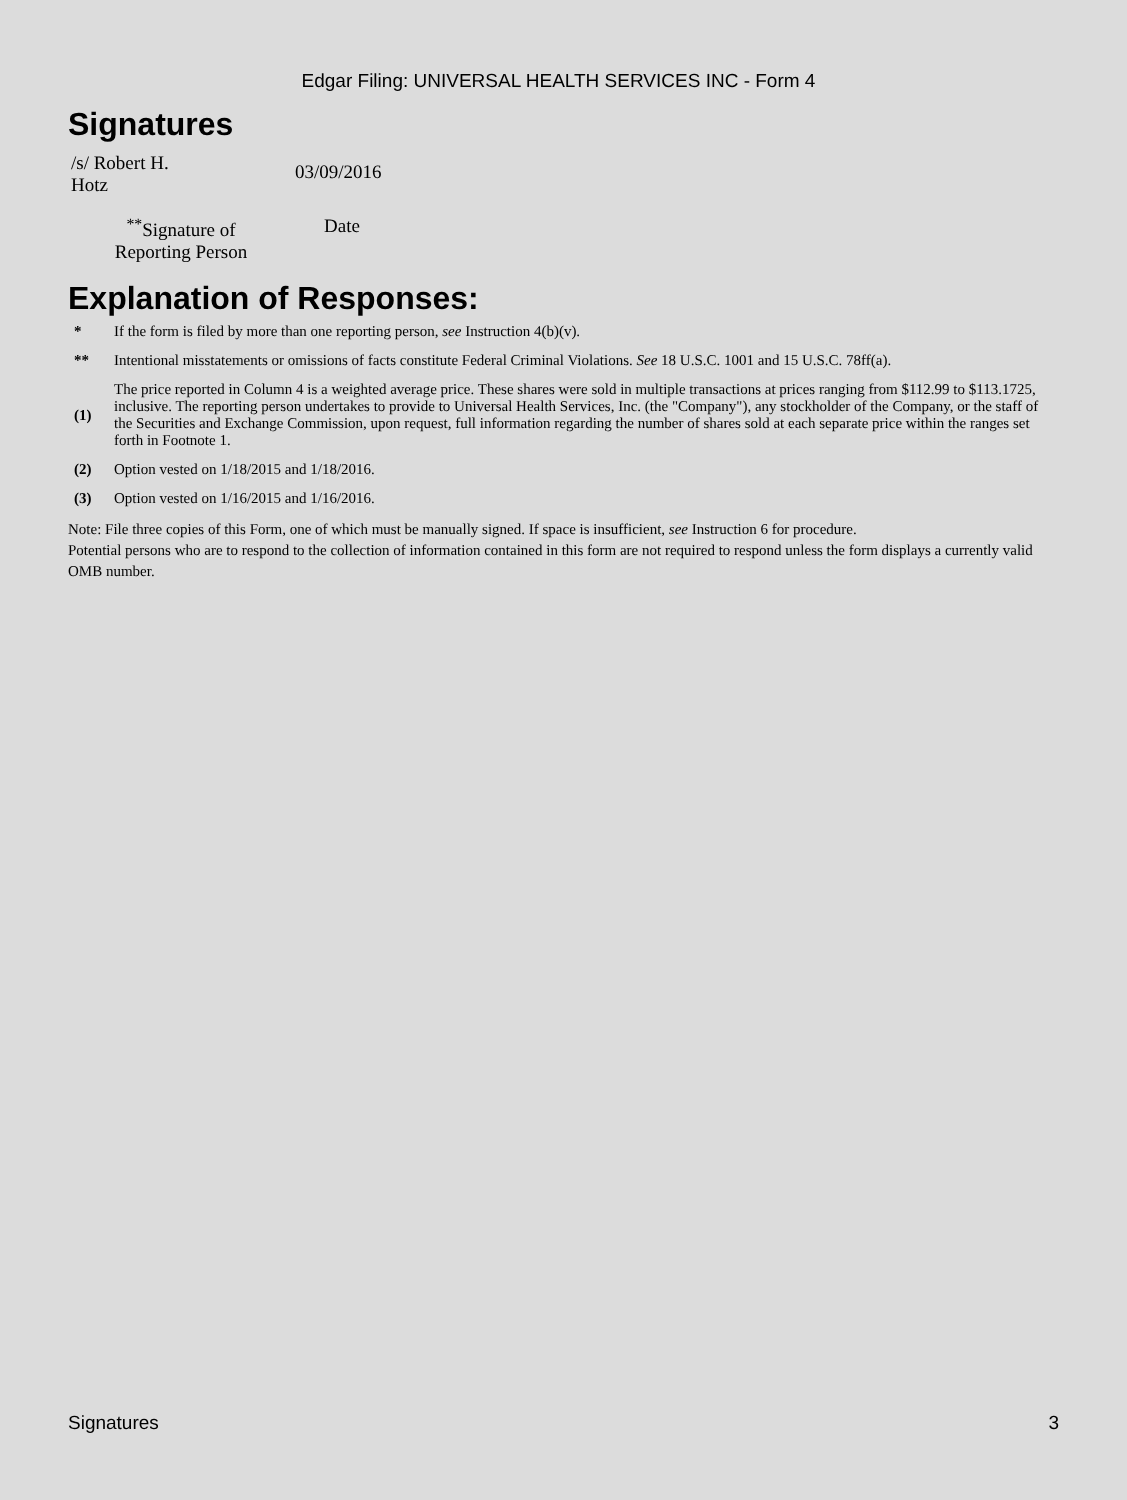Edgar Filing: UNIVERSAL HEALTH SERVICES INC - Form 4
Signatures
| /s/ Robert H. Hotz | 03/09/2016 |
| <sup>**</sup> Signature of Reporting Person | Date |
Explanation of Responses:
| * | If the form is filed by more than one reporting person, see Instruction 4(b)(v). |
| ** | Intentional misstatements or omissions of facts constitute Federal Criminal Violations. See 18 U.S.C. 1001 and 15 U.S.C. 78ff(a). |
| (1) | The price reported in Column 4 is a weighted average price. These shares were sold in multiple transactions at prices ranging from $112.99 to $113.1725, inclusive. The reporting person undertakes to provide to Universal Health Services, Inc. (the "Company"), any stockholder of the Company, or the staff of the Securities and Exchange Commission, upon request, full information regarding the number of shares sold at each separate price within the ranges set forth in Footnote 1. |
| (2) | Option vested on 1/18/2015 and 1/18/2016. |
| (3) | Option vested on 1/16/2015 and 1/16/2016. |
Note: File three copies of this Form, one of which must be manually signed. If space is insufficient, see Instruction 6 for procedure.
Potential persons who are to respond to the collection of information contained in this form are not required to respond unless the form displays a currently valid OMB number.
Signatures 3